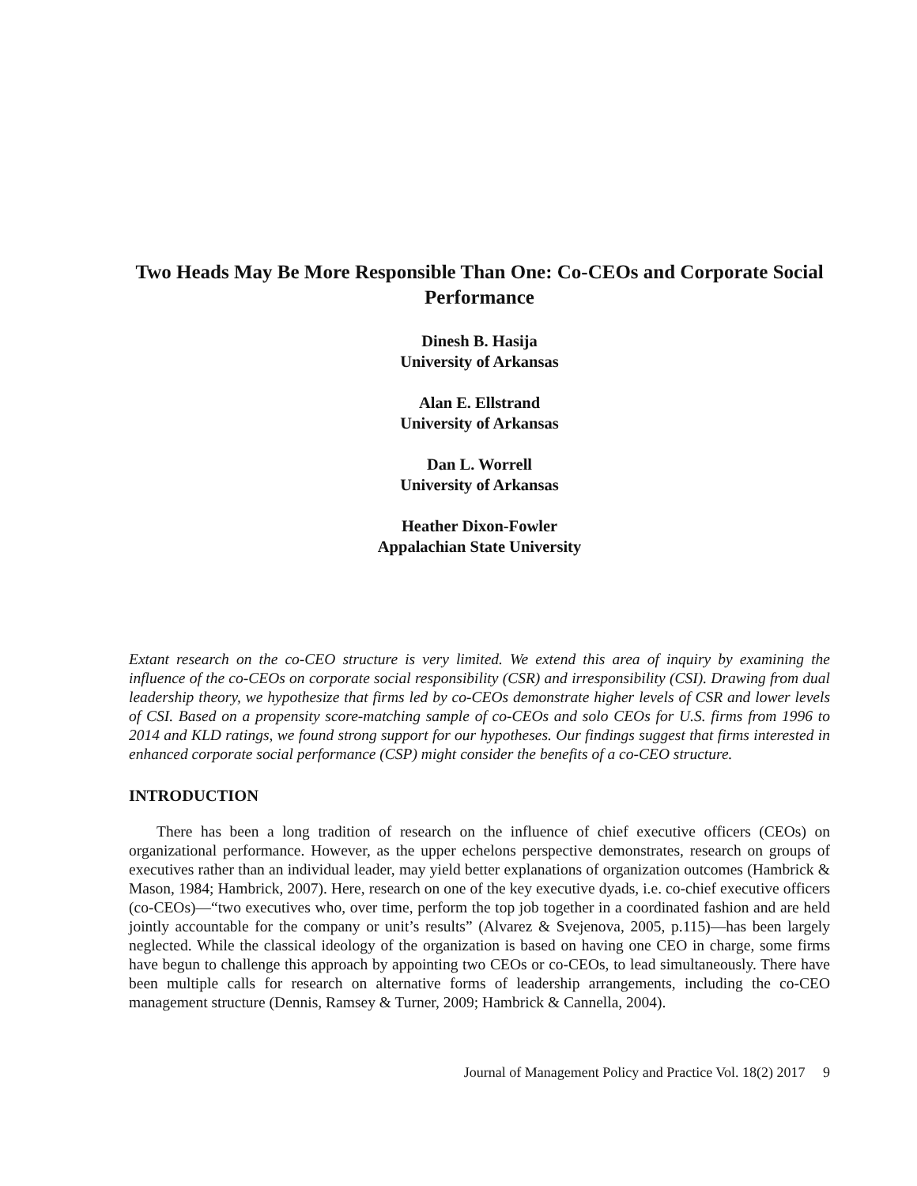Two Heads May Be More Responsible Than One: Co-CEOs and Corporate Social Performance
Dinesh B. Hasija
University of Arkansas
Alan E. Ellstrand
University of Arkansas
Dan L. Worrell
University of Arkansas
Heather Dixon-Fowler
Appalachian State University
Extant research on the co-CEO structure is very limited. We extend this area of inquiry by examining the influence of the co-CEOs on corporate social responsibility (CSR) and irresponsibility (CSI). Drawing from dual leadership theory, we hypothesize that firms led by co-CEOs demonstrate higher levels of CSR and lower levels of CSI. Based on a propensity score-matching sample of co-CEOs and solo CEOs for U.S. firms from 1996 to 2014 and KLD ratings, we found strong support for our hypotheses. Our findings suggest that firms interested in enhanced corporate social performance (CSP) might consider the benefits of a co-CEO structure.
INTRODUCTION
There has been a long tradition of research on the influence of chief executive officers (CEOs) on organizational performance. However, as the upper echelons perspective demonstrates, research on groups of executives rather than an individual leader, may yield better explanations of organization outcomes (Hambrick & Mason, 1984; Hambrick, 2007). Here, research on one of the key executive dyads, i.e. co-chief executive officers (co-CEOs)—“two executives who, over time, perform the top job together in a coordinated fashion and are held jointly accountable for the company or unit’s results” (Alvarez & Svejenova, 2005, p.115)—has been largely neglected. While the classical ideology of the organization is based on having one CEO in charge, some firms have begun to challenge this approach by appointing two CEOs or co-CEOs, to lead simultaneously. There have been multiple calls for research on alternative forms of leadership arrangements, including the co-CEO management structure (Dennis, Ramsey & Turner, 2009; Hambrick & Cannella, 2004).
Journal of Management Policy and Practice Vol. 18(2) 2017 9